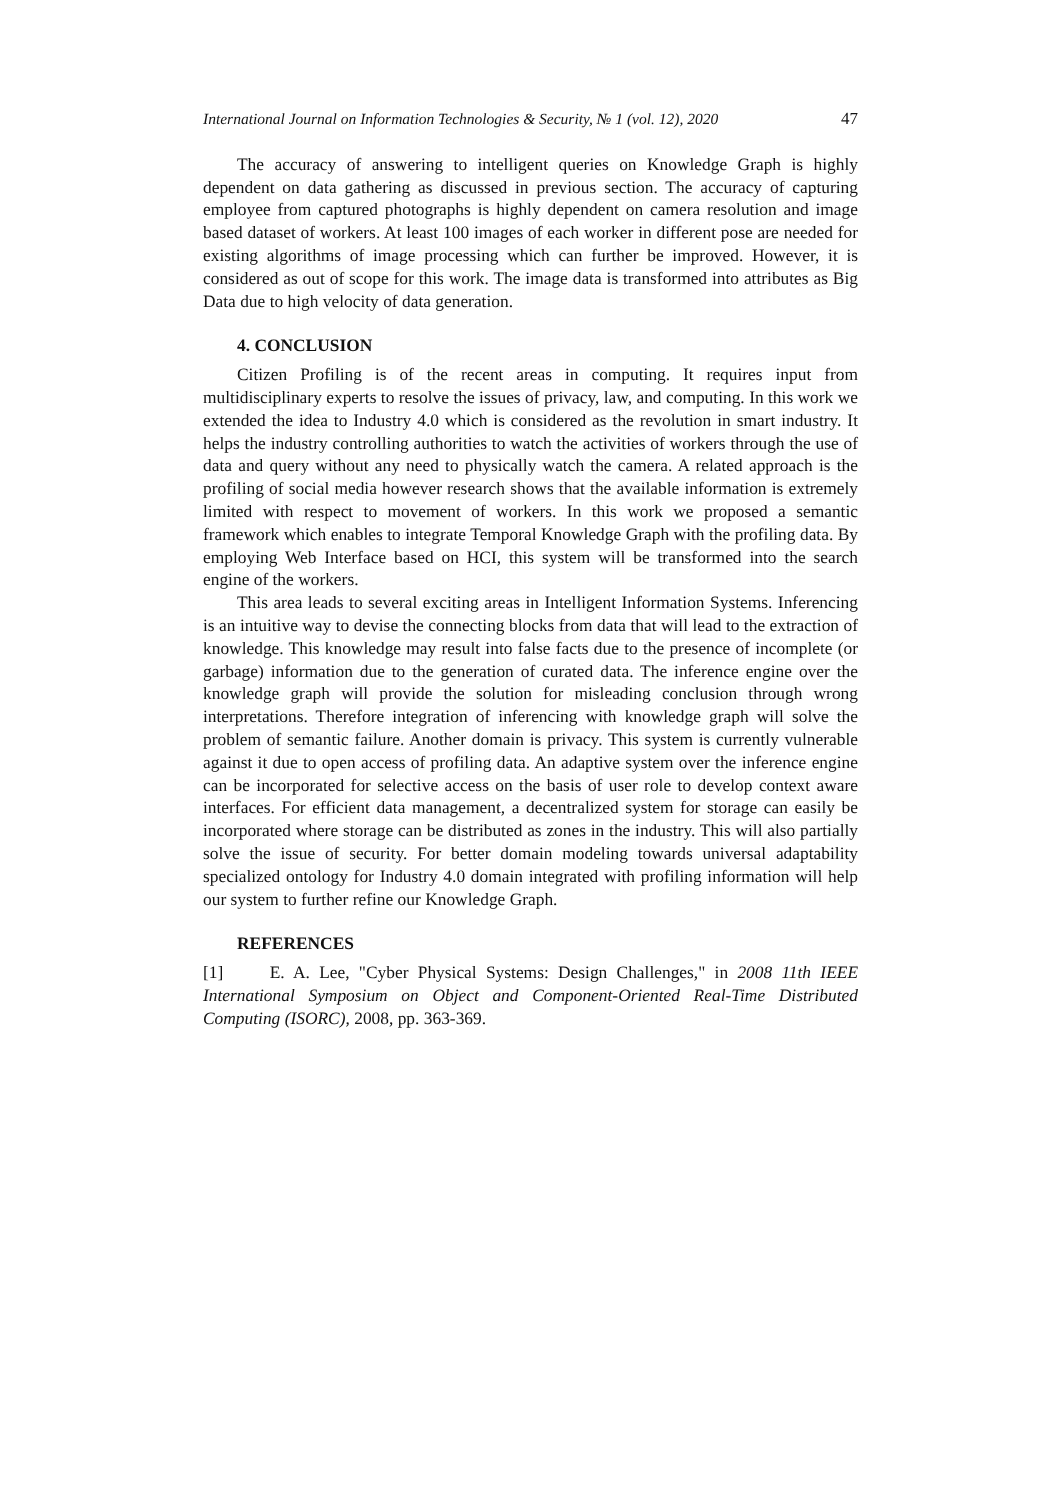International Journal on Information Technologies & Security, № 1 (vol. 12), 2020 47
The accuracy of answering to intelligent queries on Knowledge Graph is highly dependent on data gathering as discussed in previous section. The accuracy of capturing employee from captured photographs is highly dependent on camera resolution and image based dataset of workers. At least 100 images of each worker in different pose are needed for existing algorithms of image processing which can further be improved. However, it is considered as out of scope for this work. The image data is transformed into attributes as Big Data due to high velocity of data generation.
4. CONCLUSION
Citizen Profiling is of the recent areas in computing. It requires input from multidisciplinary experts to resolve the issues of privacy, law, and computing. In this work we extended the idea to Industry 4.0 which is considered as the revolution in smart industry. It helps the industry controlling authorities to watch the activities of workers through the use of data and query without any need to physically watch the camera. A related approach is the profiling of social media however research shows that the available information is extremely limited with respect to movement of workers. In this work we proposed a semantic framework which enables to integrate Temporal Knowledge Graph with the profiling data. By employing Web Interface based on HCI, this system will be transformed into the search engine of the workers.
This area leads to several exciting areas in Intelligent Information Systems. Inferencing is an intuitive way to devise the connecting blocks from data that will lead to the extraction of knowledge. This knowledge may result into false facts due to the presence of incomplete (or garbage) information due to the generation of curated data. The inference engine over the knowledge graph will provide the solution for misleading conclusion through wrong interpretations. Therefore integration of inferencing with knowledge graph will solve the problem of semantic failure. Another domain is privacy. This system is currently vulnerable against it due to open access of profiling data. An adaptive system over the inference engine can be incorporated for selective access on the basis of user role to develop context aware interfaces. For efficient data management, a decentralized system for storage can easily be incorporated where storage can be distributed as zones in the industry. This will also partially solve the issue of security. For better domain modeling towards universal adaptability specialized ontology for Industry 4.0 domain integrated with profiling information will help our system to further refine our Knowledge Graph.
REFERENCES
[1] E. A. Lee, "Cyber Physical Systems: Design Challenges," in 2008 11th IEEE International Symposium on Object and Component-Oriented Real-Time Distributed Computing (ISORC), 2008, pp. 363-369.